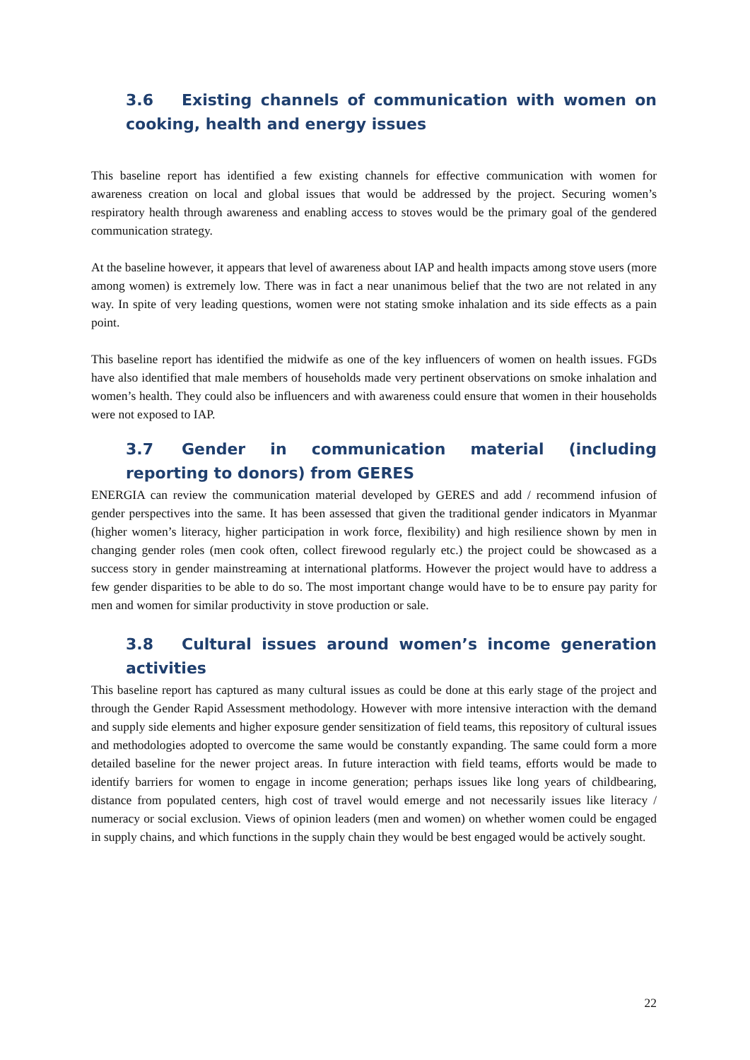3.6 Existing channels of communication with women on cooking, health and energy issues
This baseline report has identified a few existing channels for effective communication with women for awareness creation on local and global issues that would be addressed by the project. Securing women’s respiratory health through awareness and enabling access to stoves would be the primary goal of the gendered communication strategy.
At the baseline however, it appears that level of awareness about IAP and health impacts among stove users (more among women) is extremely low. There was in fact a near unanimous belief that the two are not related in any way. In spite of very leading questions, women were not stating smoke inhalation and its side effects as a pain point.
This baseline report has identified the midwife as one of the key influencers of women on health issues. FGDs have also identified that male members of households made very pertinent observations on smoke inhalation and women’s health. They could also be influencers and with awareness could ensure that women in their households were not exposed to IAP.
3.7 Gender in communication material (including reporting to donors) from GERES
ENERGIA can review the communication material developed by GERES and add / recommend infusion of gender perspectives into the same. It has been assessed that given the traditional gender indicators in Myanmar (higher women’s literacy, higher participation in work force, flexibility) and high resilience shown by men in changing gender roles (men cook often, collect firewood regularly etc.) the project could be showcased as a success story in gender mainstreaming at international platforms. However the project would have to address a few gender disparities to be able to do so. The most important change would have to be to ensure pay parity for men and women for similar productivity in stove production or sale.
3.8 Cultural issues around women’s income generation activities
This baseline report has captured as many cultural issues as could be done at this early stage of the project and through the Gender Rapid Assessment methodology. However with more intensive interaction with the demand and supply side elements and higher exposure gender sensitization of field teams, this repository of cultural issues and methodologies adopted to overcome the same would be constantly expanding. The same could form a more detailed baseline for the newer project areas. In future interaction with field teams, efforts would be made to identify barriers for women to engage in income generation; perhaps issues like long years of childbearing, distance from populated centers, high cost of travel would emerge and not necessarily issues like literacy / numeracy or social exclusion. Views of opinion leaders (men and women) on whether women could be engaged in supply chains, and which functions in the supply chain they would be best engaged would be actively sought.
22